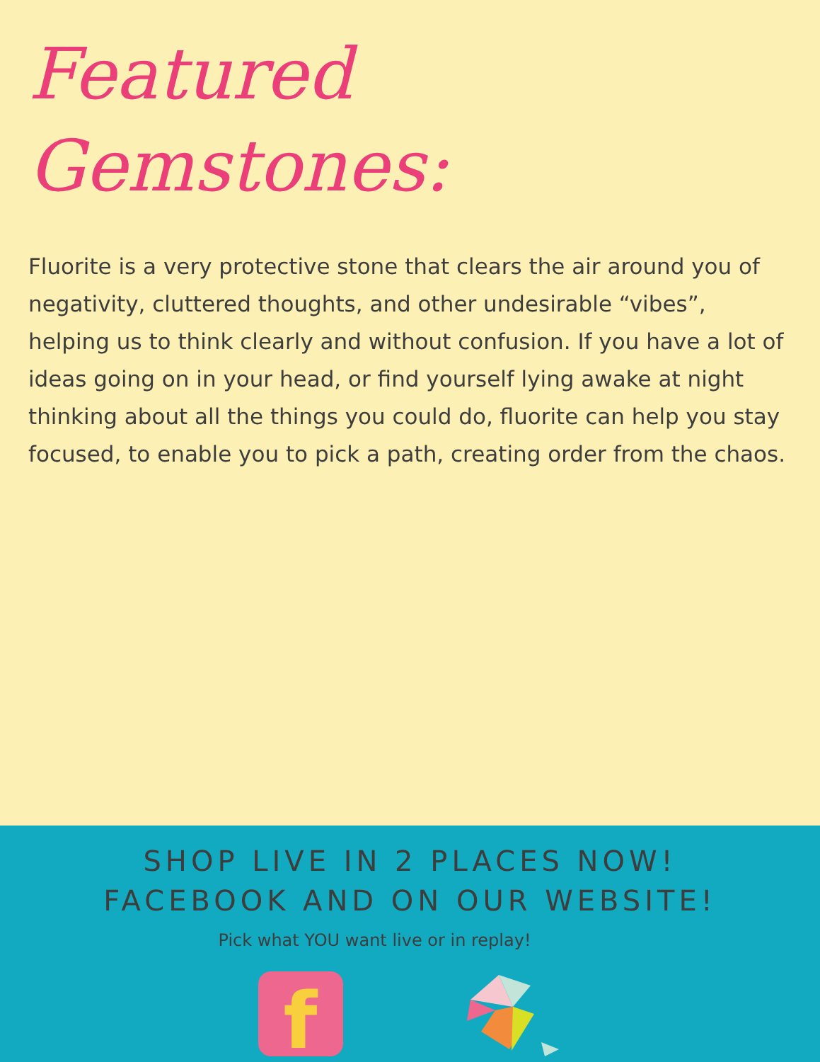Featured Gemstones:
Fluorite is a very protective stone that clears the air around you of negativity, cluttered thoughts, and other undesirable “vibes”, helping us to think clearly and without confusion. If you have a lot of ideas going on in your head, or find yourself lying awake at night thinking about all the things you could do, fluorite can help you stay focused, to enable you to pick a path, creating order from the chaos.
SHOP LIVE IN 2 PLACES NOW!
FACEBOOK AND ON OUR WEBSITE!
Pick what YOU want live or in replay!
f